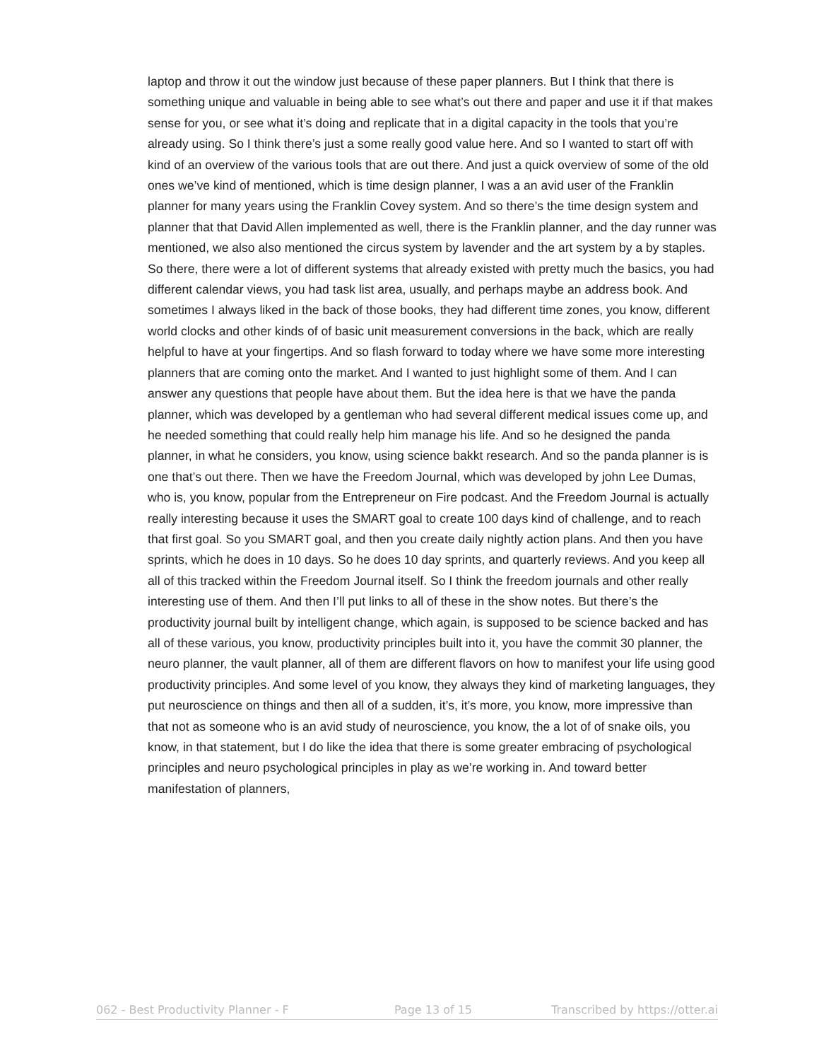laptop and throw it out the window just because of these paper planners. But I think that there is something unique and valuable in being able to see what’s out there and paper and use it if that makes sense for you, or see what it’s doing and replicate that in a digital capacity in the tools that you’re already using. So I think there’s just a some really good value here. And so I wanted to start off with kind of an overview of the various tools that are out there. And just a quick overview of some of the old ones we’ve kind of mentioned, which is time design planner, I was a an avid user of the Franklin planner for many years using the Franklin Covey system. And so there’s the time design system and planner that that David Allen implemented as well, there is the Franklin planner, and the day runner was mentioned, we also also mentioned the circus system by lavender and the art system by a by staples. So there, there were a lot of different systems that already existed with pretty much the basics, you had different calendar views, you had task list area, usually, and perhaps maybe an address book. And sometimes I always liked in the back of those books, they had different time zones, you know, different world clocks and other kinds of of basic unit measurement conversions in the back, which are really helpful to have at your fingertips. And so flash forward to today where we have some more interesting planners that are coming onto the market. And I wanted to just highlight some of them. And I can answer any questions that people have about them. But the idea here is that we have the panda planner, which was developed by a gentleman who had several different medical issues come up, and he needed something that could really help him manage his life. And so he designed the panda planner, in what he considers, you know, using science bakkt research. And so the panda planner is is one that’s out there. Then we have the Freedom Journal, which was developed by john Lee Dumas, who is, you know, popular from the Entrepreneur on Fire podcast. And the Freedom Journal is actually really interesting because it uses the SMART goal to create 100 days kind of challenge, and to reach that first goal. So you SMART goal, and then you create daily nightly action plans. And then you have sprints, which he does in 10 days. So he does 10 day sprints, and quarterly reviews. And you keep all all of this tracked within the Freedom Journal itself. So I think the freedom journals and other really interesting use of them. And then I’ll put links to all of these in the show notes. But there’s the productivity journal built by intelligent change, which again, is supposed to be science backed and has all of these various, you know, productivity principles built into it, you have the commit 30 planner, the neuro planner, the vault planner, all of them are different flavors on how to manifest your life using good productivity principles. And some level of you know, they always they kind of marketing languages, they put neuroscience on things and then all of a sudden, it’s, it’s more, you know, more impressive than that not as someone who is an avid study of neuroscience, you know, the a lot of of snake oils, you know, in that statement, but I do like the idea that there is some greater embracing of psychological principles and neuro psychological principles in play as we’re working in. And toward better manifestation of planners,
062 - Best Productivity Planner - F Page 13 of 15 Transcribed by https://otter.ai